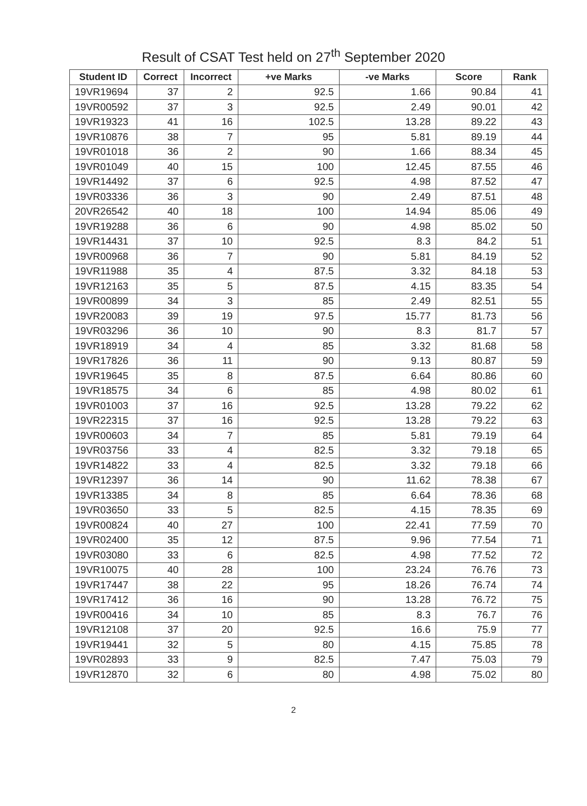Result of CSAT Test held on 27<sup>th</sup> September 2020
| Student ID | Correct | Incorrect | +ve Marks | -ve Marks | Score | Rank |
| --- | --- | --- | --- | --- | --- | --- |
| 19VR19694 | 37 | 2 | 92.5 | 1.66 | 90.84 | 41 |
| 19VR00592 | 37 | 3 | 92.5 | 2.49 | 90.01 | 42 |
| 19VR19323 | 41 | 16 | 102.5 | 13.28 | 89.22 | 43 |
| 19VR10876 | 38 | 7 | 95 | 5.81 | 89.19 | 44 |
| 19VR01018 | 36 | 2 | 90 | 1.66 | 88.34 | 45 |
| 19VR01049 | 40 | 15 | 100 | 12.45 | 87.55 | 46 |
| 19VR14492 | 37 | 6 | 92.5 | 4.98 | 87.52 | 47 |
| 19VR03336 | 36 | 3 | 90 | 2.49 | 87.51 | 48 |
| 20VR26542 | 40 | 18 | 100 | 14.94 | 85.06 | 49 |
| 19VR19288 | 36 | 6 | 90 | 4.98 | 85.02 | 50 |
| 19VR14431 | 37 | 10 | 92.5 | 8.3 | 84.2 | 51 |
| 19VR00968 | 36 | 7 | 90 | 5.81 | 84.19 | 52 |
| 19VR11988 | 35 | 4 | 87.5 | 3.32 | 84.18 | 53 |
| 19VR12163 | 35 | 5 | 87.5 | 4.15 | 83.35 | 54 |
| 19VR00899 | 34 | 3 | 85 | 2.49 | 82.51 | 55 |
| 19VR20083 | 39 | 19 | 97.5 | 15.77 | 81.73 | 56 |
| 19VR03296 | 36 | 10 | 90 | 8.3 | 81.7 | 57 |
| 19VR18919 | 34 | 4 | 85 | 3.32 | 81.68 | 58 |
| 19VR17826 | 36 | 11 | 90 | 9.13 | 80.87 | 59 |
| 19VR19645 | 35 | 8 | 87.5 | 6.64 | 80.86 | 60 |
| 19VR18575 | 34 | 6 | 85 | 4.98 | 80.02 | 61 |
| 19VR01003 | 37 | 16 | 92.5 | 13.28 | 79.22 | 62 |
| 19VR22315 | 37 | 16 | 92.5 | 13.28 | 79.22 | 63 |
| 19VR00603 | 34 | 7 | 85 | 5.81 | 79.19 | 64 |
| 19VR03756 | 33 | 4 | 82.5 | 3.32 | 79.18 | 65 |
| 19VR14822 | 33 | 4 | 82.5 | 3.32 | 79.18 | 66 |
| 19VR12397 | 36 | 14 | 90 | 11.62 | 78.38 | 67 |
| 19VR13385 | 34 | 8 | 85 | 6.64 | 78.36 | 68 |
| 19VR03650 | 33 | 5 | 82.5 | 4.15 | 78.35 | 69 |
| 19VR00824 | 40 | 27 | 100 | 22.41 | 77.59 | 70 |
| 19VR02400 | 35 | 12 | 87.5 | 9.96 | 77.54 | 71 |
| 19VR03080 | 33 | 6 | 82.5 | 4.98 | 77.52 | 72 |
| 19VR10075 | 40 | 28 | 100 | 23.24 | 76.76 | 73 |
| 19VR17447 | 38 | 22 | 95 | 18.26 | 76.74 | 74 |
| 19VR17412 | 36 | 16 | 90 | 13.28 | 76.72 | 75 |
| 19VR00416 | 34 | 10 | 85 | 8.3 | 76.7 | 76 |
| 19VR12108 | 37 | 20 | 92.5 | 16.6 | 75.9 | 77 |
| 19VR19441 | 32 | 5 | 80 | 4.15 | 75.85 | 78 |
| 19VR02893 | 33 | 9 | 82.5 | 7.47 | 75.03 | 79 |
| 19VR12870 | 32 | 6 | 80 | 4.98 | 75.02 | 80 |
2